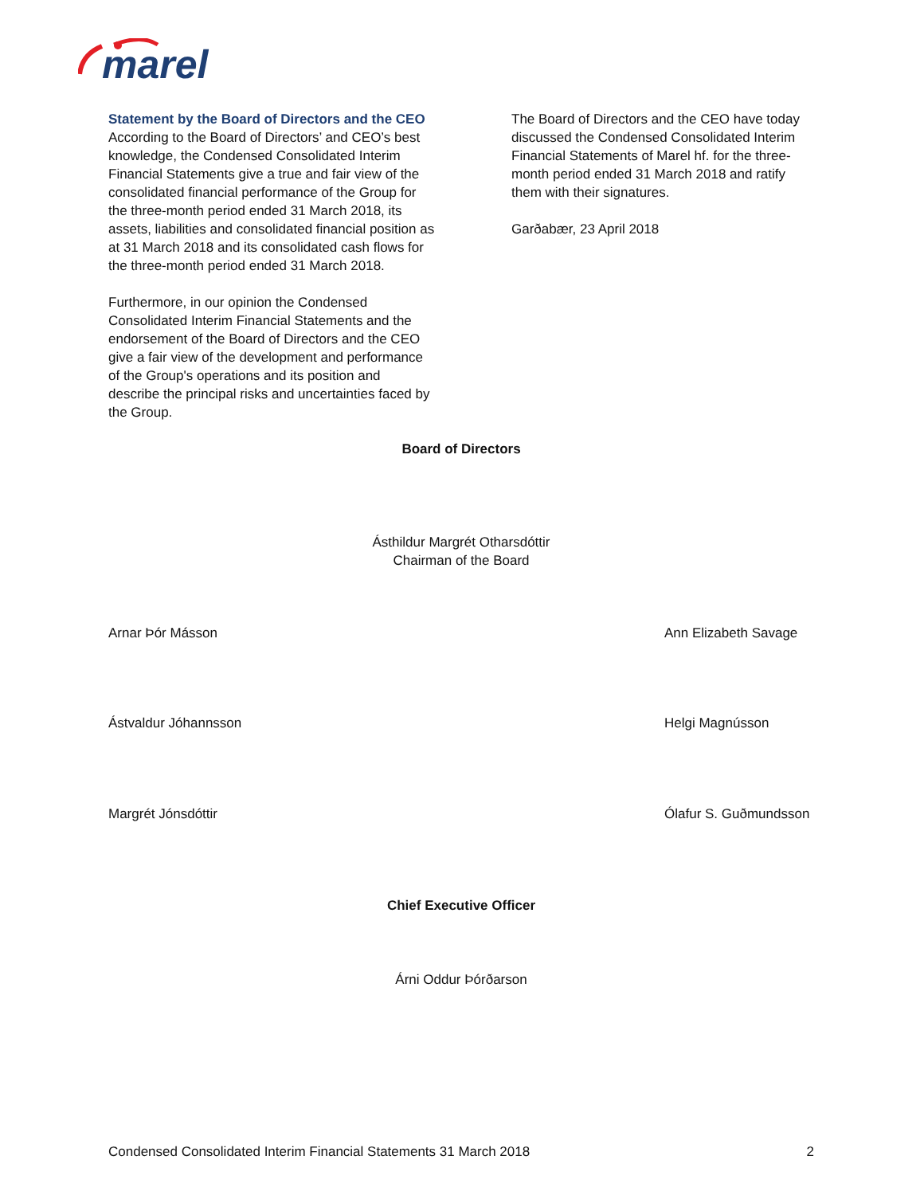marel
Statement by the Board of Directors and the CEO
According to the Board of Directors’ and CEO’s best knowledge, the Condensed Consolidated Interim Financial Statements give a true and fair view of the consolidated financial performance of the Group for the three-month period ended 31 March 2018, its assets, liabilities and consolidated financial position as at 31 March 2018 and its consolidated cash flows for the three-month period ended 31 March 2018.
Furthermore, in our opinion the Condensed Consolidated Interim Financial Statements and the endorsement of the Board of Directors and the CEO give a fair view of the development and performance of the Group's operations and its position and describe the principal risks and uncertainties faced by the Group.
The Board of Directors and the CEO have today discussed the Condensed Consolidated Interim Financial Statements of Marel hf. for the three-month period ended 31 March 2018 and ratify them with their signatures.
Garðabær, 23 April 2018
Board of Directors
Ásthildur Margrét Otharsdóttir
Chairman of the Board
Arnar Þór Másson Ann Elizabeth Savage
Ástvaldur Jóhannsson Helgi Magnússon
Margrét Jónsdóttir Ólafur S. Guðmundsson
Chief Executive Officer
Árni Oddur Þórðarson
Condensed Consolidated Interim Financial Statements 31 March 2018 2